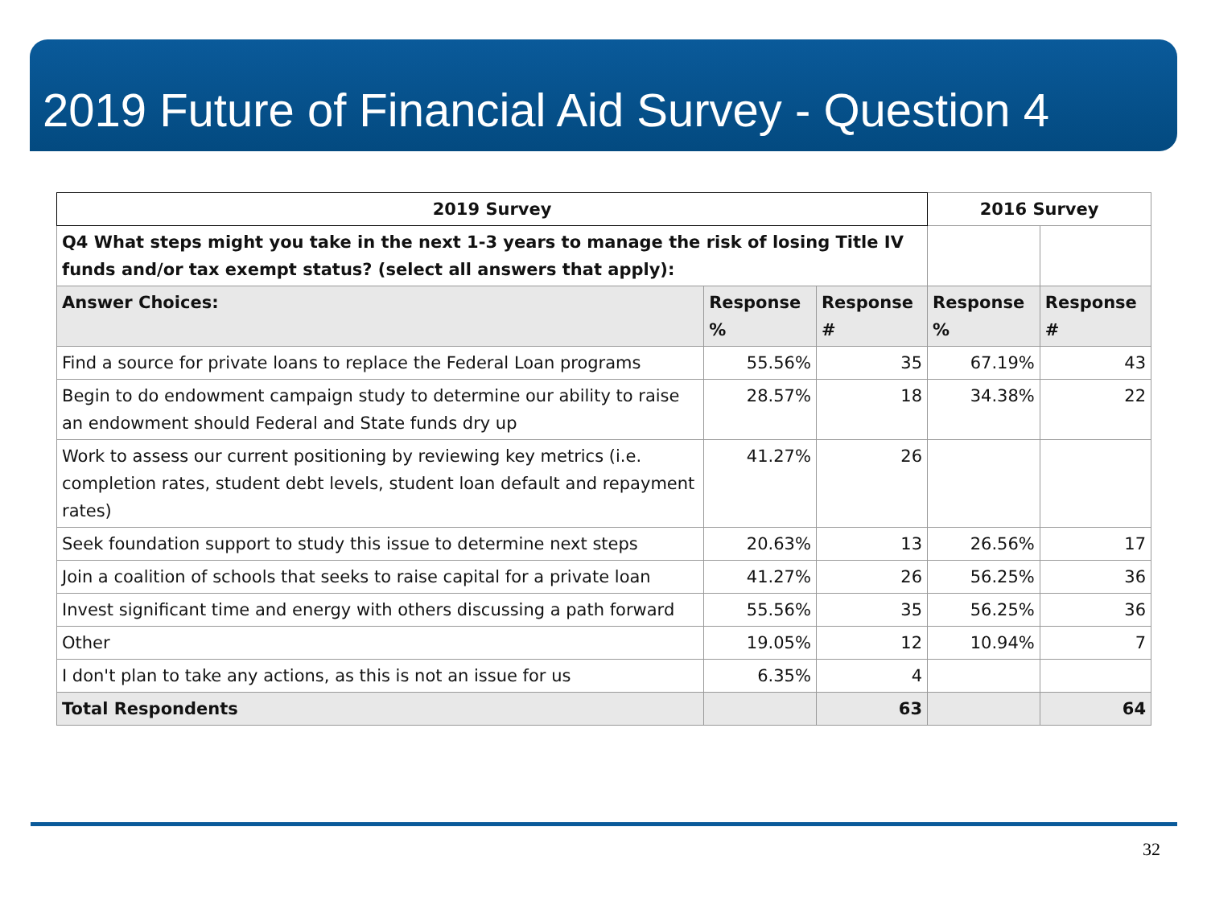2019 Future of Financial Aid Survey - Question 4
| 2019 Survey | | | 2016 Survey | |
| --- | --- | --- | --- | --- |
| Q4 What steps might you take in the next 1-3 years to manage the risk of losing Title IV funds and/or tax exempt status? (select all answers that apply): | | | | |
| Answer Choices: | Response % | Response # | Response % | Response # |
| Find a source for private loans to replace the Federal Loan programs | 55.56% | 35 | 67.19% | 43 |
| Begin to do endowment campaign study to determine our ability to raise an endowment should Federal and State funds dry up | 28.57% | 18 | 34.38% | 22 |
| Work to assess our current positioning by reviewing key metrics (i.e. completion rates, student debt levels, student loan default and repayment rates) | 41.27% | 26 | | |
| Seek foundation support to study this issue to determine next steps | 20.63% | 13 | 26.56% | 17 |
| Join a coalition of schools that seeks to raise capital for a private loan | 41.27% | 26 | 56.25% | 36 |
| Invest significant time and energy with others discussing a path forward | 55.56% | 35 | 56.25% | 36 |
| Other | 19.05% | 12 | 10.94% | 7 |
| I don't plan to take any actions, as this is not an issue for us | 6.35% | 4 | | |
| Total Respondents | | 63 | | 64 |
32